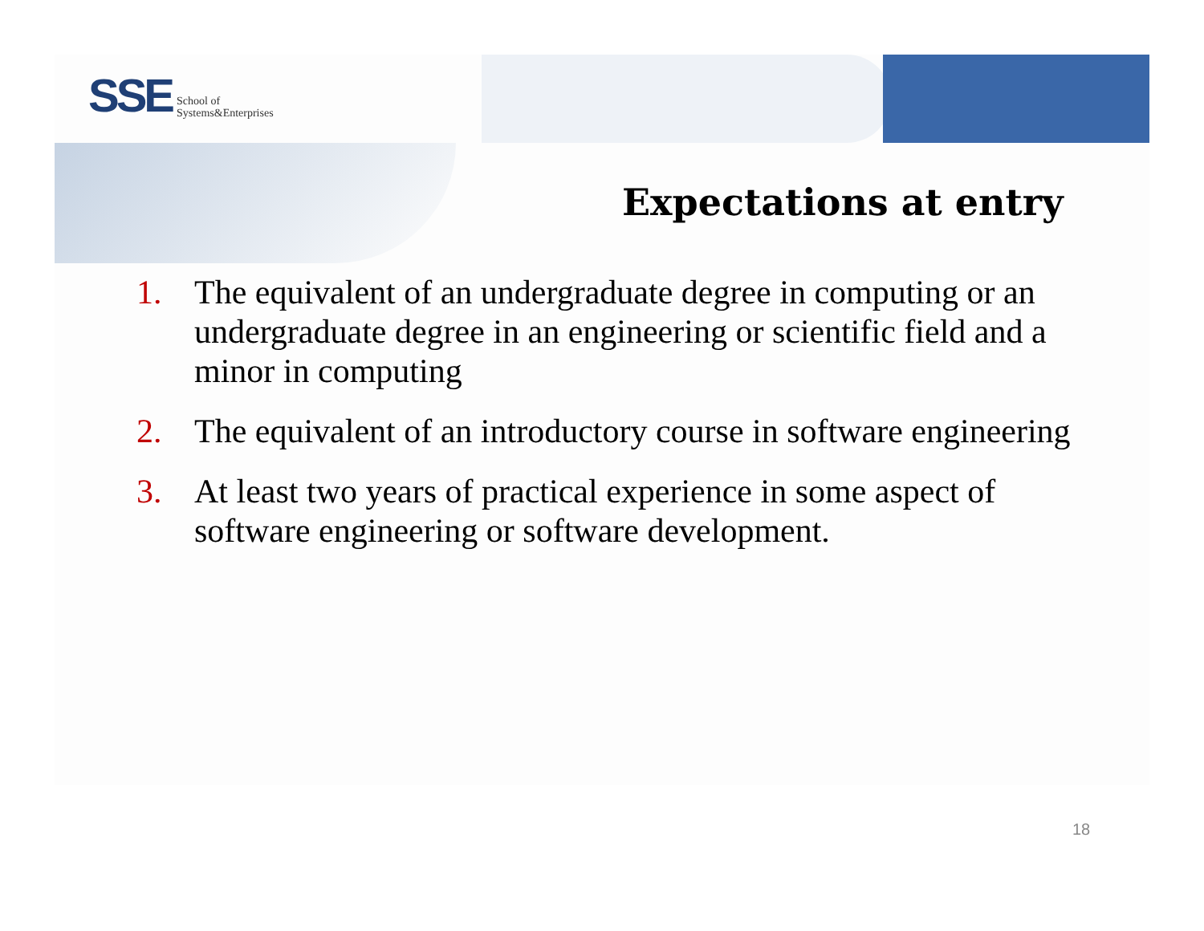SSE School of
Systems&Enterprises
Expectations at entry
1. The equivalent of an undergraduate degree in computing or an undergraduate degree in an engineering or scientific field and a minor in computing
2. The equivalent of an introductory course in software engineering
3. At least two years of practical experience in some aspect of software engineering or software development.
18